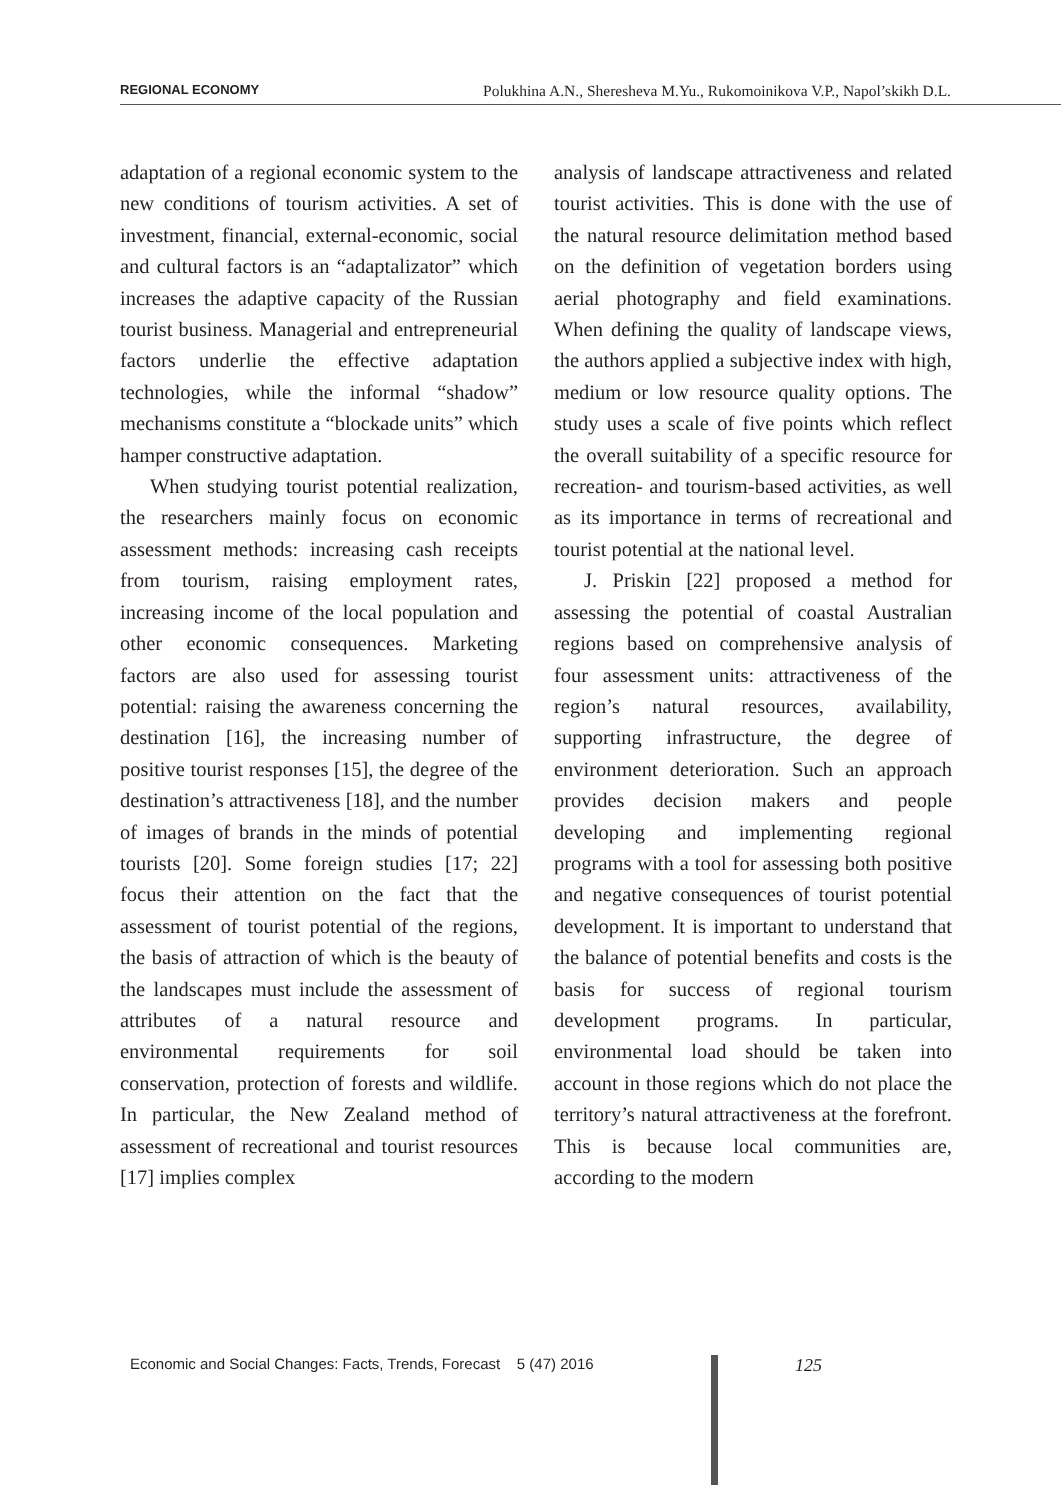REGIONAL ECONOMY Polukhina A.N., Sheresheva M.Yu., Rukomoinikova V.P., Napol’skikh D.L.
adaptation of a regional economic system to the new conditions of tourism activities. A set of investment, financial, external-economic, social and cultural factors is an “adaptalizator” which increases the adaptive capacity of the Russian tourist business. Managerial and entrepreneurial factors underlie the effective adaptation technologies, while the informal “shadow” mechanisms constitute a “blockade units” which hamper constructive adaptation.
When studying tourist potential realization, the researchers mainly focus on economic assessment methods: increasing cash receipts from tourism, raising employment rates, increasing income of the local population and other economic consequences. Marketing factors are also used for assessing tourist potential: raising the awareness concerning the destination [16], the increasing number of positive tourist responses [15], the degree of the destination’s attractiveness [18], and the number of images of brands in the minds of potential tourists [20]. Some foreign studies [17; 22] focus their attention on the fact that the assessment of tourist potential of the regions, the basis of attraction of which is the beauty of the landscapes must include the assessment of attributes of a natural resource and environmental requirements for soil conservation, protection of forests and wildlife. In particular, the New Zealand method of assessment of recreational and tourist resources [17] implies complex
analysis of landscape attractiveness and related tourist activities. This is done with the use of the natural resource delimitation method based on the definition of vegetation borders using aerial photography and field examinations. When defining the quality of landscape views, the authors applied a subjective index with high, medium or low resource quality options. The study uses a scale of five points which reflect the overall suitability of a specific resource for recreation- and tourism-based activities, as well as its importance in terms of recreational and tourist potential at the national level.
J. Priskin [22] proposed a method for assessing the potential of coastal Australian regions based on comprehensive analysis of four assessment units: attractiveness of the region’s natural resources, availability, supporting infrastructure, the degree of environment deterioration. Such an approach provides decision makers and people developing and implementing regional programs with a tool for assessing both positive and negative consequences of tourist potential development. It is important to understand that the balance of potential benefits and costs is the basis for success of regional tourism development programs. In particular, environmental load should be taken into account in those regions which do not place the territory’s natural attractiveness at the forefront. This is because local communities are, according to the modern
Economic and Social Changes: Facts, Trends, Forecast 5 (47) 2016
125